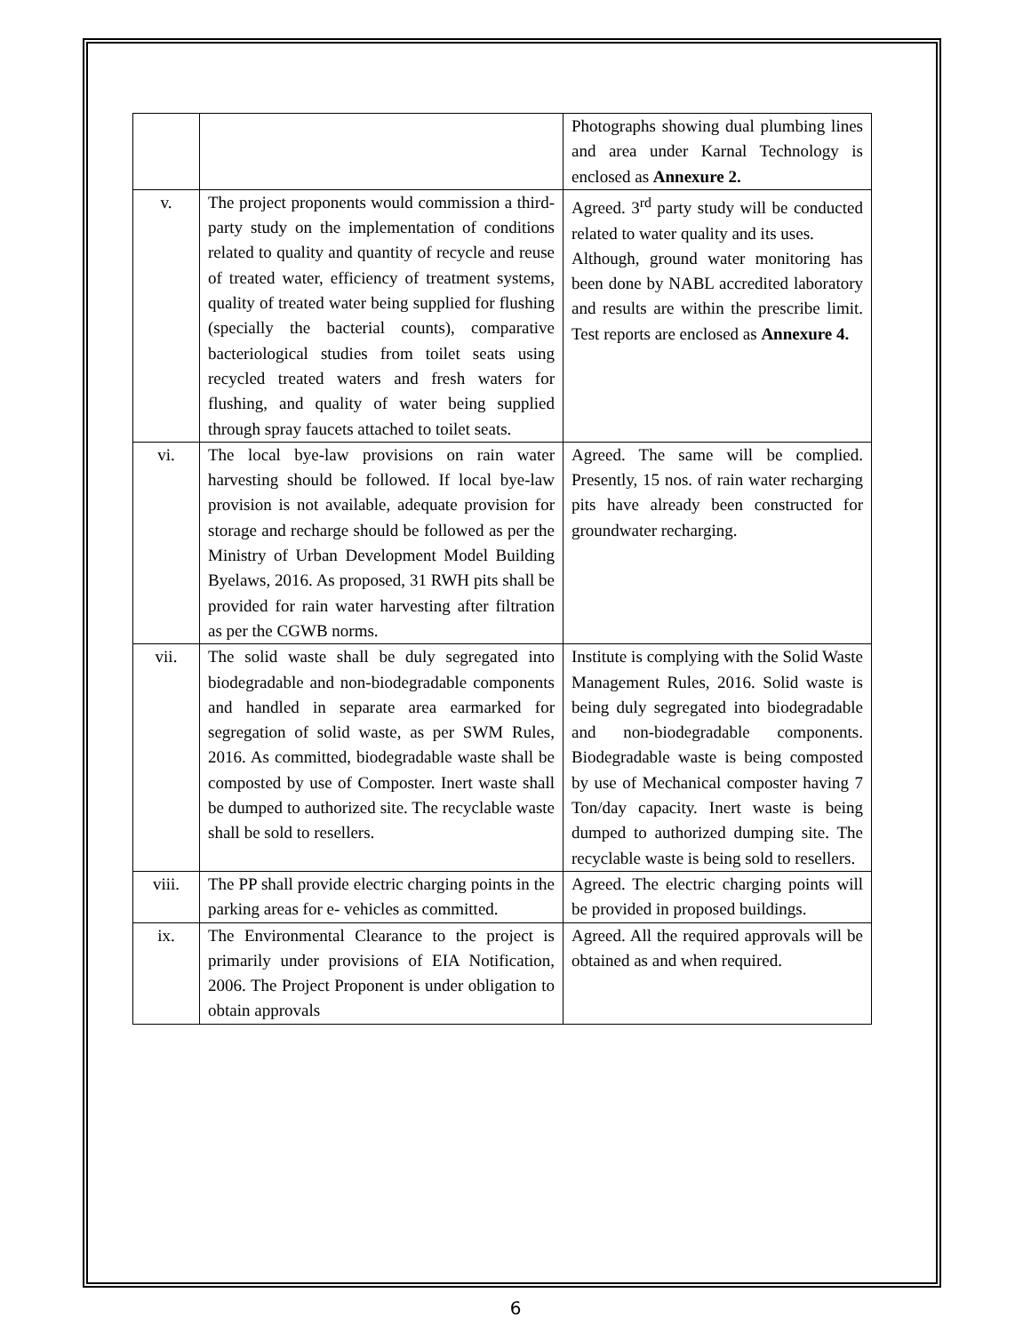| | | Photographs showing dual plumbing lines and area under Karnal Technology is enclosed as Annexure 2. |
| v. | The project proponents would commission a third-party study on the implementation of conditions related to quality and quantity of recycle and reuse of treated water, efficiency of treatment systems, quality of treated water being supplied for flushing (specially the bacterial counts), comparative bacteriological studies from toilet seats using recycled treated waters and fresh waters for flushing, and quality of water being supplied through spray faucets attached to toilet seats. | Agreed. 3<sup>rd</sup> party study will be conducted related to water quality and its uses. Although, ground water monitoring has been done by NABL accredited laboratory and results are within the prescribe limit. Test reports are enclosed as Annexure 4. |
| vi. | The local bye-law provisions on rain water harvesting should be followed. If local bye-law provision is not available, adequate provision for storage and recharge should be followed as per the Ministry of Urban Development Model Building Byelaws, 2016. As proposed, 31 RWH pits shall be provided for rain water harvesting after filtration as per the CGWB norms. | Agreed. The same will be complied. Presently, 15 nos. of rain water recharging pits have already been constructed for groundwater recharging. |
| vii. | The solid waste shall be duly segregated into biodegradable and non-biodegradable components and handled in separate area earmarked for segregation of solid waste, as per SWM Rules, 2016. As committed, biodegradable waste shall be composted by use of Composter. Inert waste shall be dumped to authorized site. The recyclable waste shall be sold to resellers. | Institute is complying with the Solid Waste Management Rules, 2016. Solid waste is being duly segregated into biodegradable and non-biodegradable components. Biodegradable waste is being composted by use of Mechanical composter having 7 Ton/day capacity. Inert waste is being dumped to authorized dumping site. The recyclable waste is being sold to resellers. |
| viii. | The PP shall provide electric charging points in the parking areas for e- vehicles as committed. | Agreed. The electric charging points will be provided in proposed buildings. |
| ix. | The Environmental Clearance to the project is primarily under provisions of EIA Notification, 2006. The Project Proponent is under obligation to obtain approvals | Agreed. All the required approvals will be obtained as and when required. |
6